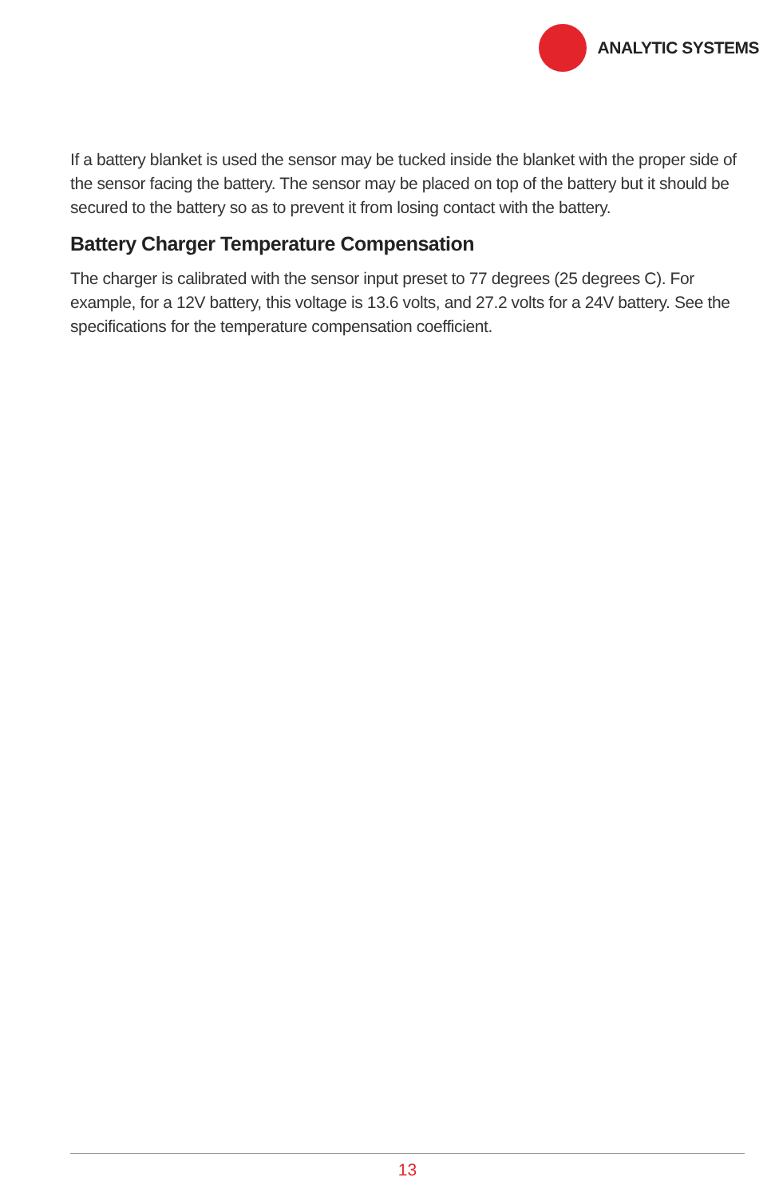ANALYTIC SYSTEMS
If a battery blanket is used the sensor may be tucked inside the blanket with the proper side of the sensor facing the battery. The sensor may be placed on top of the battery but it should be secured to the battery so as to prevent it from losing contact with the battery.
Battery Charger Temperature Compensation
The charger is calibrated with the sensor input preset to 77 degrees (25 degrees C). For example, for a 12V battery, this voltage is 13.6 volts, and 27.2 volts for a 24V battery. See the specifications for the temperature compensation coefficient.
13